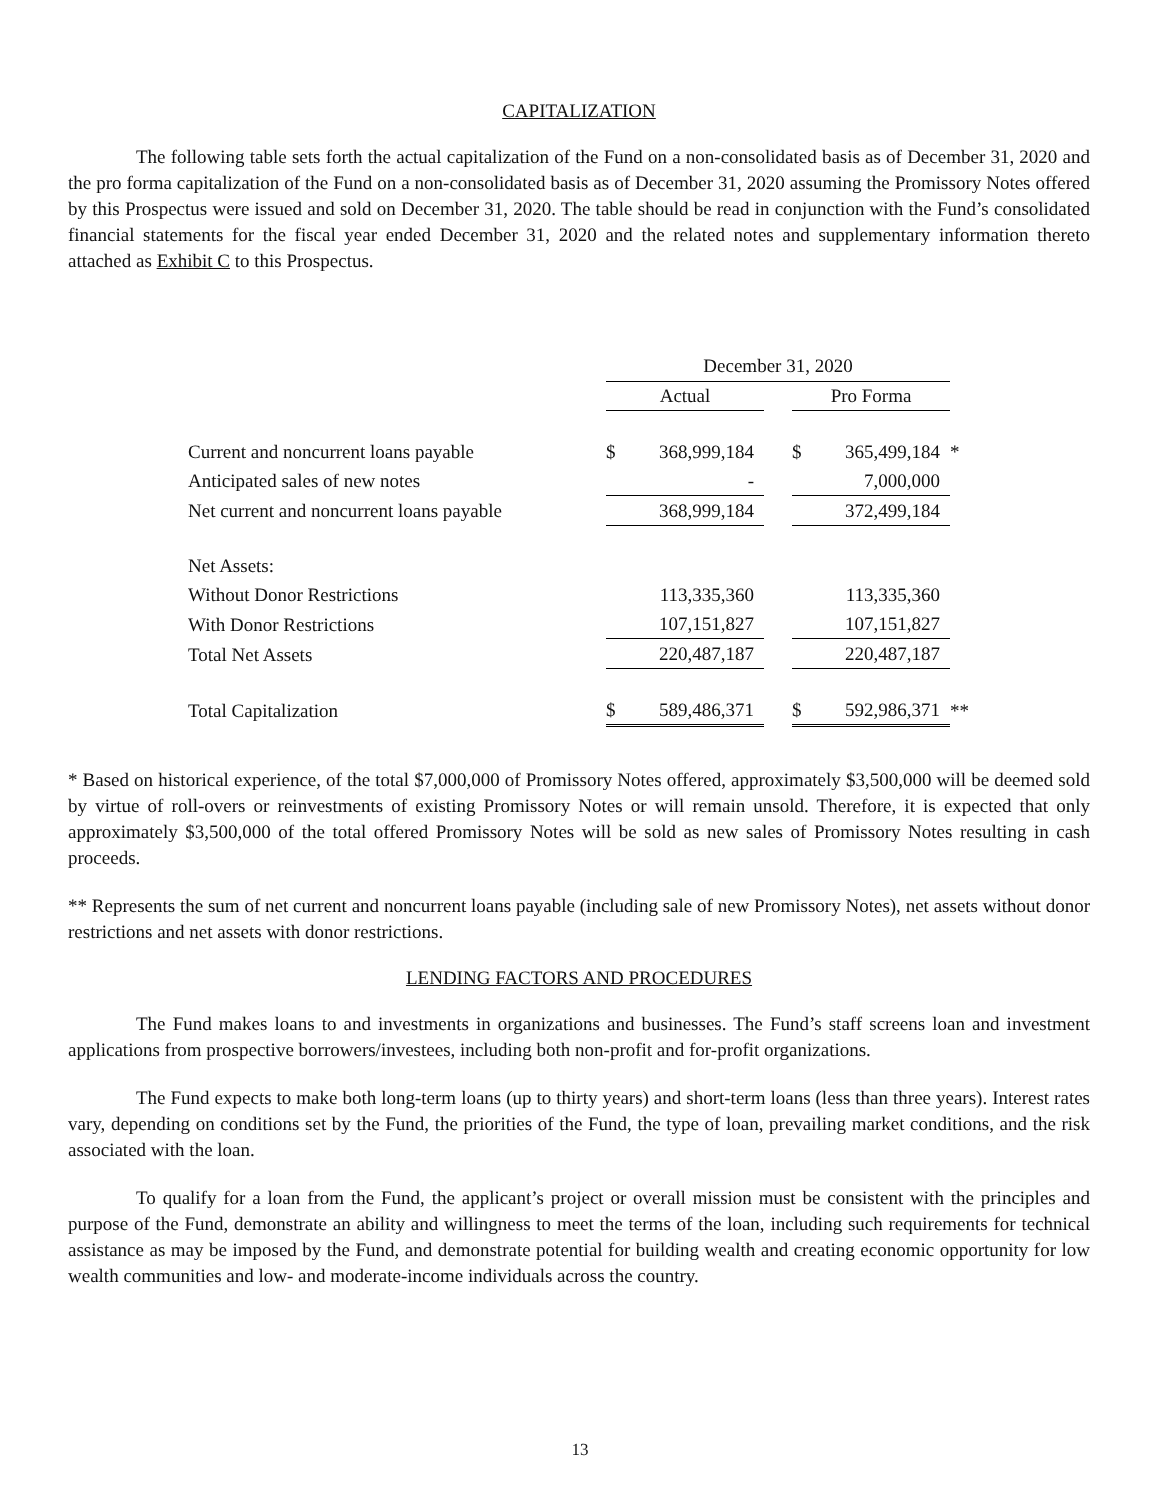CAPITALIZATION
The following table sets forth the actual capitalization of the Fund on a non-consolidated basis as of December 31, 2020 and the pro forma capitalization of the Fund on a non-consolidated basis as of December 31, 2020 assuming the Promissory Notes offered by this Prospectus were issued and sold on December 31, 2020. The table should be read in conjunction with the Fund’s consolidated financial statements for the fiscal year ended December 31, 2020 and the related notes and supplementary information thereto attached as Exhibit C to this Prospectus.
| | December 31, 2020 | | | | | |
| | Actual | | | Pro Forma | | |
| Current and noncurrent loans payable | $ | 368,999,184 | | $ | 365,499,184 | * |
| Anticipated sales of new notes | | - | | | 7,000,000 | |
| Net current and noncurrent loans payable | | 368,999,184 | | | 372,499,184 | |
| Net Assets: | | | | | | |
| Without Donor Restrictions | | 113,335,360 | | | 113,335,360 | |
| With Donor Restrictions | | 107,151,827 | | | 107,151,827 | |
| Total Net Assets | | 220,487,187 | | | 220,487,187 | |
| Total Capitalization | $ | 589,486,371 | | $ | 592,986,371 | ** |
* Based on historical experience, of the total $7,000,000 of Promissory Notes offered, approximately $3,500,000 will be deemed sold by virtue of roll-overs or reinvestments of existing Promissory Notes or will remain unsold. Therefore, it is expected that only approximately $3,500,000 of the total offered Promissory Notes will be sold as new sales of Promissory Notes resulting in cash proceeds.
** Represents the sum of net current and noncurrent loans payable (including sale of new Promissory Notes), net assets without donor restrictions and net assets with donor restrictions.
LENDING FACTORS AND PROCEDURES
The Fund makes loans to and investments in organizations and businesses. The Fund’s staff screens loan and investment applications from prospective borrowers/investees, including both non-profit and for-profit organizations.
The Fund expects to make both long-term loans (up to thirty years) and short-term loans (less than three years). Interest rates vary, depending on conditions set by the Fund, the priorities of the Fund, the type of loan, prevailing market conditions, and the risk associated with the loan.
To qualify for a loan from the Fund, the applicant’s project or overall mission must be consistent with the principles and purpose of the Fund, demonstrate an ability and willingness to meet the terms of the loan, including such requirements for technical assistance as may be imposed by the Fund, and demonstrate potential for building wealth and creating economic opportunity for low wealth communities and low- and moderate-income individuals across the country.
13